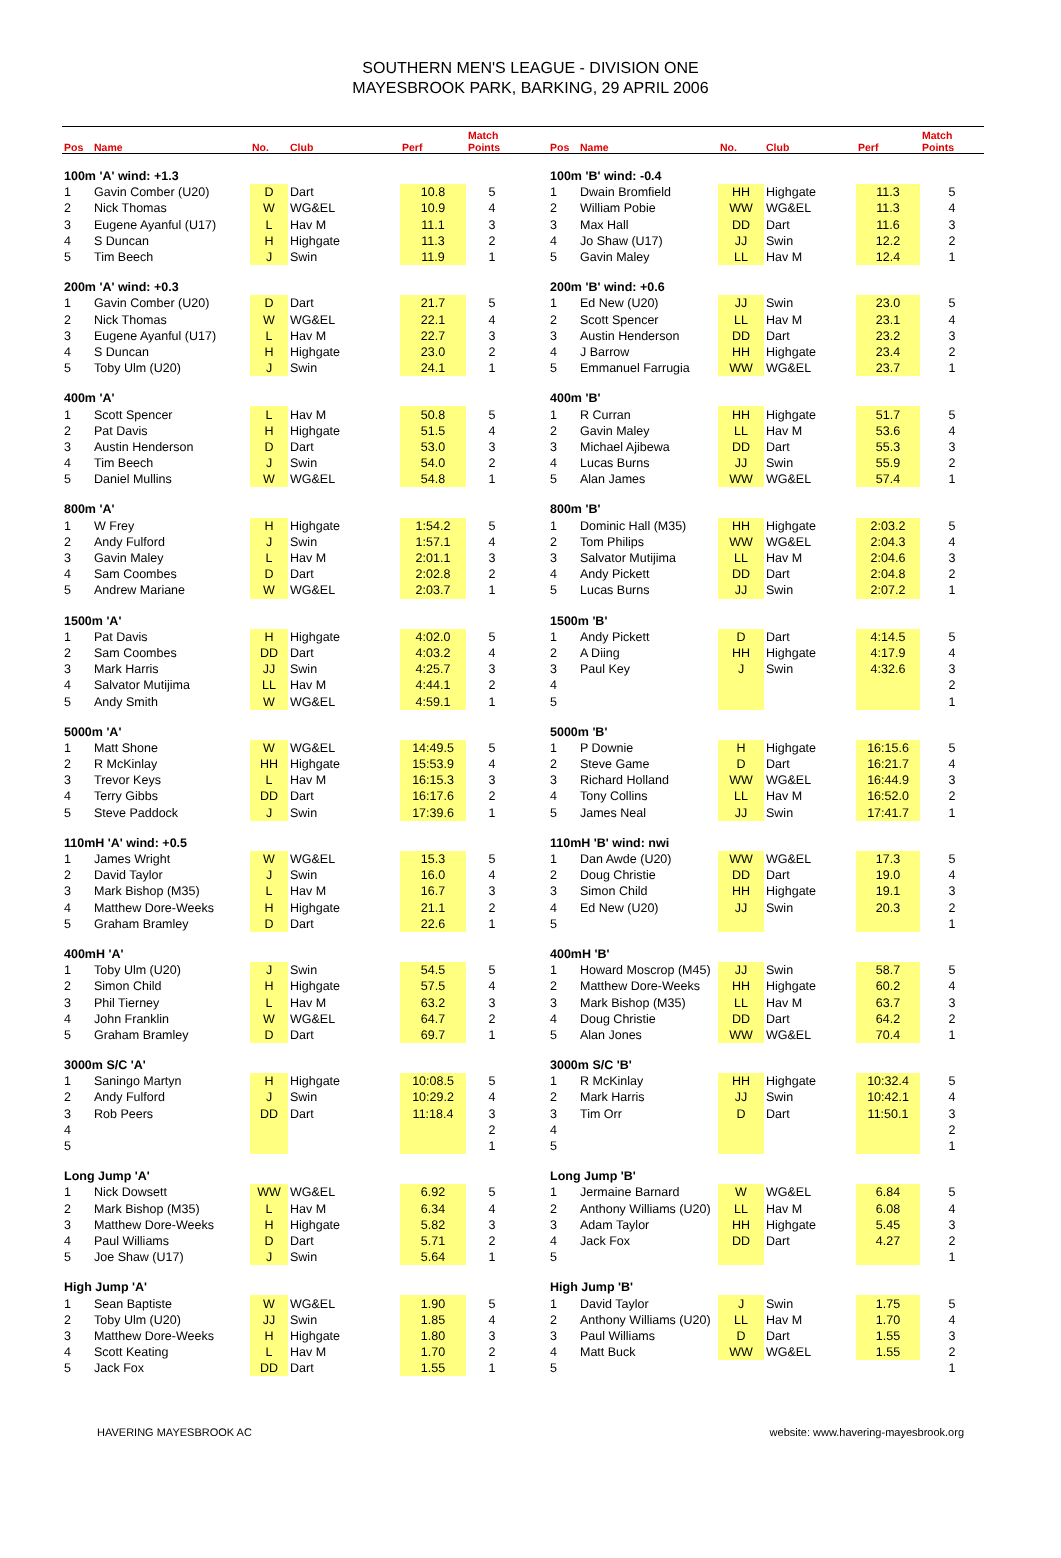SOUTHERN MEN'S LEAGUE - DIVISION ONE
MAYESBROOK PARK, BARKING, 29 APRIL 2006
| Pos | Name | No. | Club | Perf | Match Points | | Pos | Name | No. | Club | Perf | Match Points |
| --- | --- | --- | --- | --- | --- | --- | --- | --- | --- | --- | --- | --- |
| 100m 'A' wind: +1.3 | | | | | | | 100m 'B' wind: -0.4 | | | | | |
| 1 | Gavin Comber (U20) | D | Dart | 10.8 | 5 | | 1 | Dwain Bromfield | HH | Highgate | 11.3 | 5 |
| 2 | Nick Thomas | W | WG&EL | 10.9 | 4 | | 2 | William Pobie | WW | WG&EL | 11.3 | 4 |
| 3 | Eugene Ayanful (U17) | L | Hav M | 11.1 | 3 | | 3 | Max Hall | DD | Dart | 11.6 | 3 |
| 4 | S Duncan | H | Highgate | 11.3 | 2 | | 4 | Jo Shaw (U17) | JJ | Swin | 12.2 | 2 |
| 5 | Tim Beech | J | Swin | 11.9 | 1 | | 5 | Gavin Maley | LL | Hav M | 12.4 | 1 |
| 200m 'A' wind: +0.3 | | | | | | | 200m 'B' wind: +0.6 | | | | | |
| 1 | Gavin Comber (U20) | D | Dart | 21.7 | 5 | | 1 | Ed New (U20) | JJ | Swin | 23.0 | 5 |
| 2 | Nick Thomas | W | WG&EL | 22.1 | 4 | | 2 | Scott Spencer | LL | Hav M | 23.1 | 4 |
| 3 | Eugene Ayanful (U17) | L | Hav M | 22.7 | 3 | | 3 | Austin Henderson | DD | Dart | 23.2 | 3 |
| 4 | S Duncan | H | Highgate | 23.0 | 2 | | 4 | J Barrow | HH | Highgate | 23.4 | 2 |
| 5 | Toby Ulm (U20) | J | Swin | 24.1 | 1 | | 5 | Emmanuel Farrugia | WW | WG&EL | 23.7 | 1 |
| 400m 'A' | | | | | | | 400m 'B' | | | | | |
| 1 | Scott Spencer | L | Hav M | 50.8 | 5 | | 1 | R Curran | HH | Highgate | 51.7 | 5 |
| 2 | Pat Davis | H | Highgate | 51.5 | 4 | | 2 | Gavin Maley | LL | Hav M | 53.6 | 4 |
| 3 | Austin Henderson | D | Dart | 53.0 | 3 | | 3 | Michael Ajibewa | DD | Dart | 55.3 | 3 |
| 4 | Tim Beech | J | Swin | 54.0 | 2 | | 4 | Lucas Burns | JJ | Swin | 55.9 | 2 |
| 5 | Daniel Mullins | W | WG&EL | 54.8 | 1 | | 5 | Alan James | WW | WG&EL | 57.4 | 1 |
| 800m 'A' | | | | | | | 800m 'B' | | | | | |
| 1 | W Frey | H | Highgate | 1:54.2 | 5 | | 1 | Dominic Hall (M35) | HH | Highgate | 2:03.2 | 5 |
| 2 | Andy Fulford | J | Swin | 1:57.1 | 4 | | 2 | Tom Philips | WW | WG&EL | 2:04.3 | 4 |
| 3 | Gavin Maley | L | Hav M | 2:01.1 | 3 | | 3 | Salvator Mutijima | LL | Hav M | 2:04.6 | 3 |
| 4 | Sam Coombes | D | Dart | 2:02.8 | 2 | | 4 | Andy Pickett | DD | Dart | 2:04.8 | 2 |
| 5 | Andrew Mariane | W | WG&EL | 2:03.7 | 1 | | 5 | Lucas Burns | JJ | Swin | 2:07.2 | 1 |
| 1500m 'A' | | | | | | | 1500m 'B' | | | | | |
| 1 | Pat Davis | H | Highgate | 4:02.0 | 5 | | 1 | Andy Pickett | D | Dart | 4:14.5 | 5 |
| 2 | Sam Coombes | DD | Dart | 4:03.2 | 4 | | 2 | A Diing | HH | Highgate | 4:17.9 | 4 |
| 3 | Mark Harris | JJ | Swin | 4:25.7 | 3 | | 3 | Paul Key | J | Swin | 4:32.6 | 3 |
| 4 | Salvator Mutijima | LL | Hav M | 4:44.1 | 2 | | 4 | | | | | 2 |
| 5 | Andy Smith | W | WG&EL | 4:59.1 | 1 | | 5 | | | | | 1 |
| 5000m 'A' | | | | | | | 5000m 'B' | | | | | |
| 1 | Matt Shone | W | WG&EL | 14:49.5 | 5 | | 1 | P Downie | H | Highgate | 16:15.6 | 5 |
| 2 | R McKinlay | HH | Highgate | 15:53.9 | 4 | | 2 | Steve Game | D | Dart | 16:21.7 | 4 |
| 3 | Trevor Keys | L | Hav M | 16:15.3 | 3 | | 3 | Richard Holland | WW | WG&EL | 16:44.9 | 3 |
| 4 | Terry Gibbs | DD | Dart | 16:17.6 | 2 | | 4 | Tony Collins | LL | Hav M | 16:52.0 | 2 |
| 5 | Steve Paddock | J | Swin | 17:39.6 | 1 | | 5 | James Neal | JJ | Swin | 17:41.7 | 1 |
| 110mH 'A' wind: +0.5 | | | | | | | 110mH 'B' wind: nwi | | | | | |
| 1 | James Wright | W | WG&EL | 15.3 | 5 | | 1 | Dan Awde (U20) | WW | WG&EL | 17.3 | 5 |
| 2 | David Taylor | J | Swin | 16.0 | 4 | | 2 | Doug Christie | DD | Dart | 19.0 | 4 |
| 3 | Mark Bishop (M35) | L | Hav M | 16.7 | 3 | | 3 | Simon Child | HH | Highgate | 19.1 | 3 |
| 4 | Matthew Dore-Weeks | H | Highgate | 21.1 | 2 | | 4 | Ed New (U20) | JJ | Swin | 20.3 | 2 |
| 5 | Graham Bramley | D | Dart | 22.6 | 1 | | 5 | | | | | 1 |
| 400mH 'A' | | | | | | | 400mH 'B' | | | | | |
| 1 | Toby Ulm (U20) | J | Swin | 54.5 | 5 | | 1 | Howard Moscrop (M45) | JJ | Swin | 58.7 | 5 |
| 2 | Simon Child | H | Highgate | 57.5 | 4 | | 2 | Matthew Dore-Weeks | HH | Highgate | 60.2 | 4 |
| 3 | Phil Tierney | L | Hav M | 63.2 | 3 | | 3 | Mark Bishop (M35) | LL | Hav M | 63.7 | 3 |
| 4 | John Franklin | W | WG&EL | 64.7 | 2 | | 4 | Doug Christie | DD | Dart | 64.2 | 2 |
| 5 | Graham Bramley | D | Dart | 69.7 | 1 | | 5 | Alan Jones | WW | WG&EL | 70.4 | 1 |
| 3000m S/C 'A' | | | | | | | 3000m S/C 'B' | | | | | |
| 1 | Saningo Martyn | H | Highgate | 10:08.5 | 5 | | 1 | R McKinlay | HH | Highgate | 10:32.4 | 5 |
| 2 | Andy Fulford | J | Swin | 10:29.2 | 4 | | 2 | Mark Harris | JJ | Swin | 10:42.1 | 4 |
| 3 | Rob Peers | DD | Dart | 11:18.4 | 3 | | 3 | Tim Orr | D | Dart | 11:50.1 | 3 |
| 4 | | | | | 2 | | 4 | | | | | 2 |
| 5 | | | | | 1 | | 5 | | | | | 1 |
| Long Jump 'A' | | | | | | | Long Jump 'B' | | | | | |
| 1 | Nick Dowsett | WW | WG&EL | 6.92 | 5 | | 1 | Jermaine Barnard | W | WG&EL | 6.84 | 5 |
| 2 | Mark Bishop (M35) | L | Hav M | 6.34 | 4 | | 2 | Anthony Williams (U20) | LL | Hav M | 6.08 | 4 |
| 3 | Matthew Dore-Weeks | H | Highgate | 5.82 | 3 | | 3 | Adam Taylor | HH | Highgate | 5.45 | 3 |
| 4 | Paul Williams | D | Dart | 5.71 | 2 | | 4 | Jack Fox | DD | Dart | 4.27 | 2 |
| 5 | Joe Shaw (U17) | J | Swin | 5.64 | 1 | | 5 | | | | | 1 |
| High Jump 'A' | | | | | | | High Jump 'B' | | | | | |
| 1 | Sean Baptiste | W | WG&EL | 1.90 | 5 | | 1 | David Taylor | J | Swin | 1.75 | 5 |
| 2 | Toby Ulm (U20) | JJ | Swin | 1.85 | 4 | | 2 | Anthony Williams (U20) | LL | Hav M | 1.70 | 4 |
| 3 | Matthew Dore-Weeks | H | Highgate | 1.80 | 3 | | 3 | Paul Williams | D | Dart | 1.55 | 3 |
| 4 | Scott Keating | L | Hav M | 1.70 | 2 | | 4 | Matt Buck | WW | WG&EL | 1.55 | 2 |
| 5 | Jack Fox | DD | Dart | 1.55 | 1 | | 5 | | | | | 1 |
HAVERING MAYESBROOK AC website: www.havering-mayesbrook.org